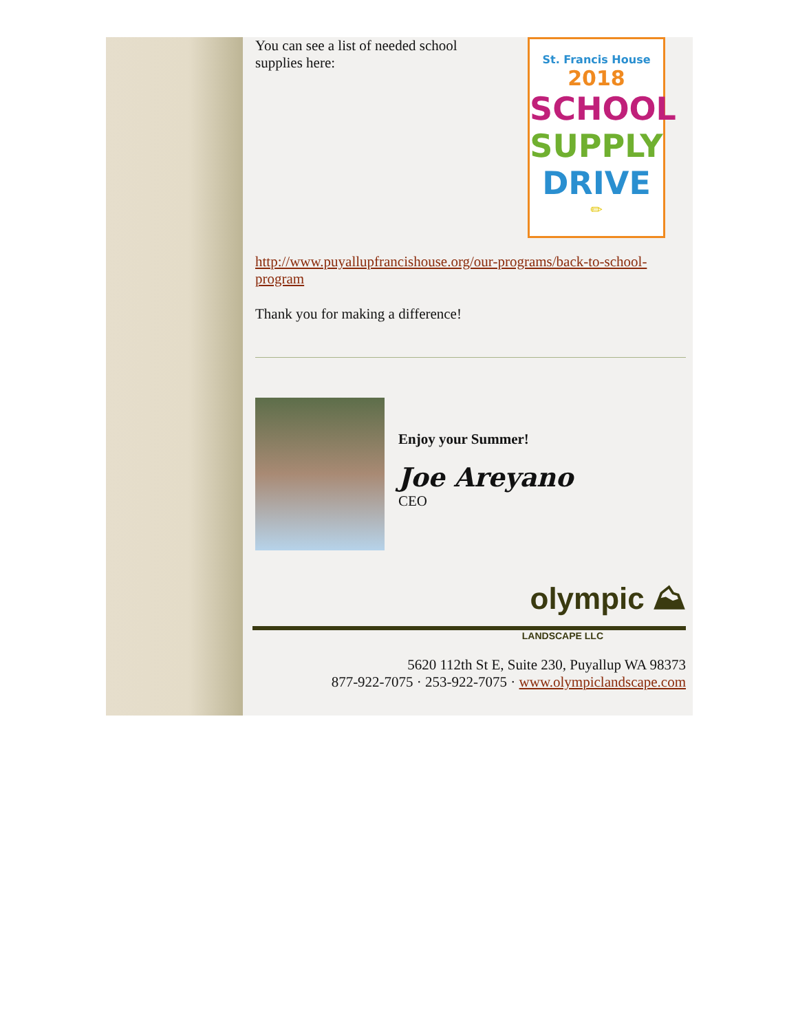You can see a list of needed school supplies here:
St. Francis House 2018
SCHOOL
SUPPLY
DRIVE
✏
http://www.puyallupfrancishouse.org/our-programs/back-to-school-program
Thank you for making a difference!
Enjoy your Summer!
Joe Areyano
CEO
olympic ⛰
LANDSCAPE LLC
5620 112th St E, Suite 230, Puyallup WA 98373
877-922-7075 · 253-922-7075 · www.olympiclandscape.com